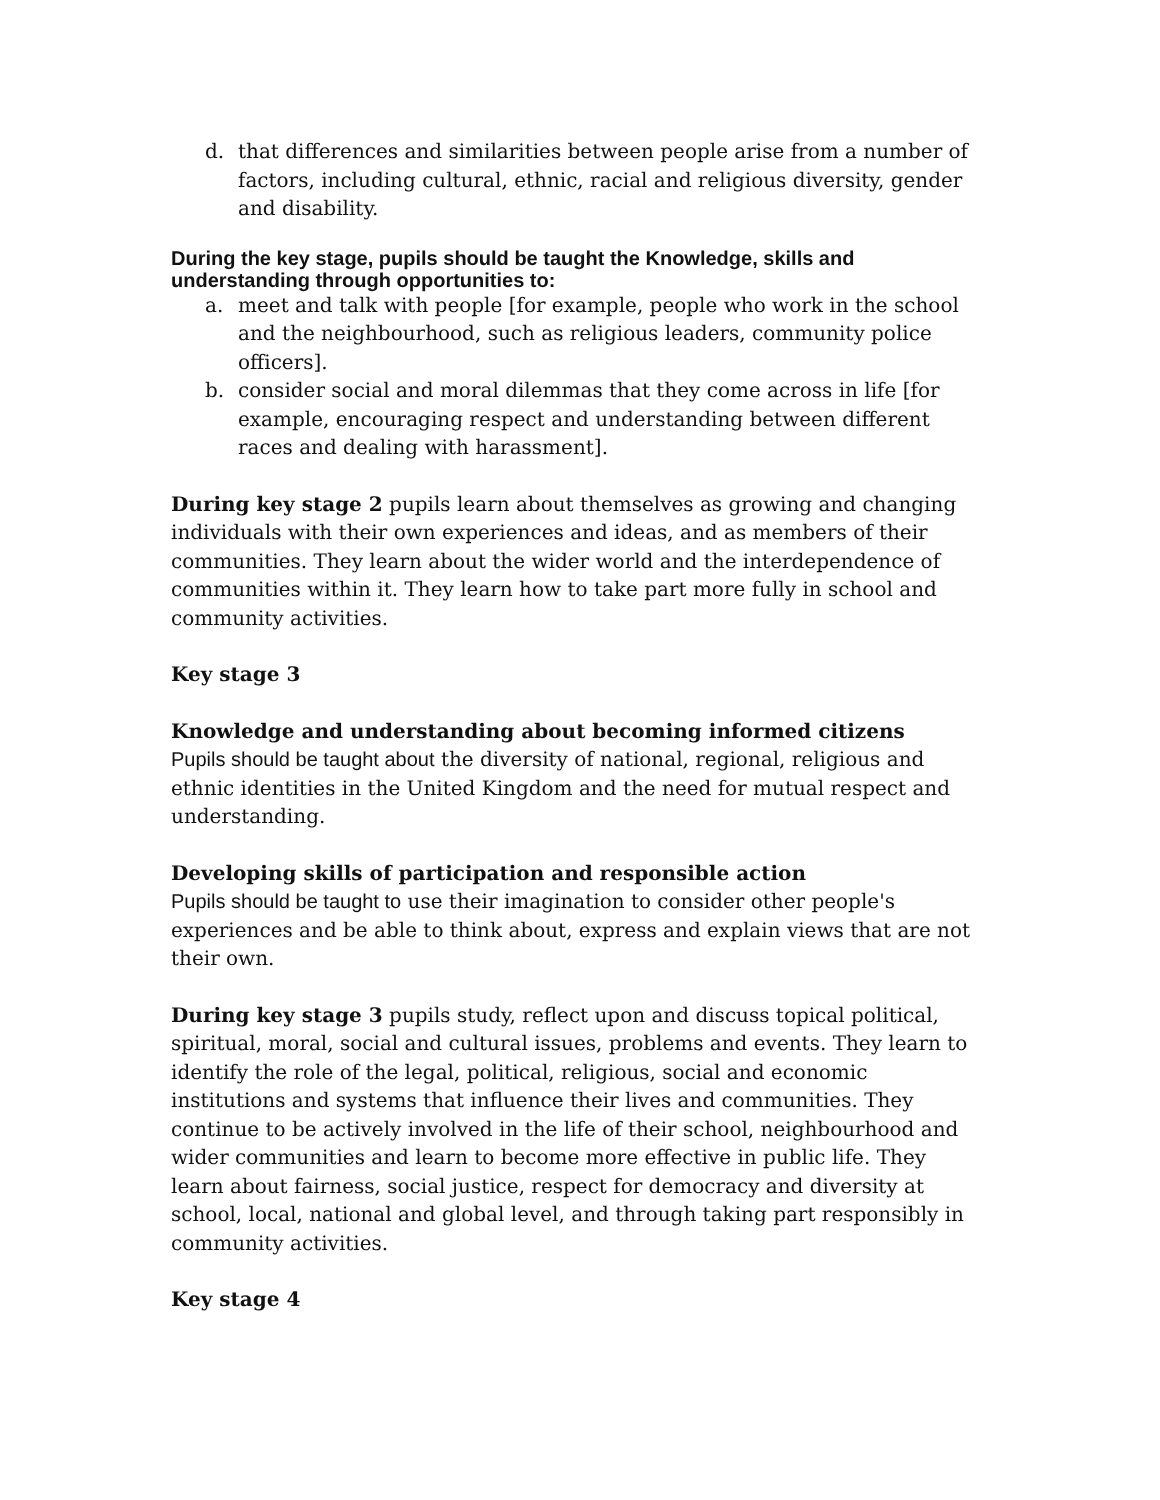d. that differences and similarities between people arise from a number of factors, including cultural, ethnic, racial and religious diversity, gender and disability.
During the key stage, pupils should be taught the Knowledge, skills and understanding through opportunities to:
a. meet and talk with people [for example, people who work in the school and the neighbourhood, such as religious leaders, community police officers].
b. consider social and moral dilemmas that they come across in life [for example, encouraging respect and understanding between different races and dealing with harassment].
During key stage 2 pupils learn about themselves as growing and changing individuals with their own experiences and ideas, and as members of their communities. They learn about the wider world and the interdependence of communities within it. They learn how to take part more fully in school and community activities.
Key stage 3
Knowledge and understanding about becoming informed citizens
Pupils should be taught about the diversity of national, regional, religious and ethnic identities in the United Kingdom and the need for mutual respect and understanding.
Developing skills of participation and responsible action
Pupils should be taught to use their imagination to consider other people's experiences and be able to think about, express and explain views that are not their own.
During key stage 3 pupils study, reflect upon and discuss topical political, spiritual, moral, social and cultural issues, problems and events. They learn to identify the role of the legal, political, religious, social and economic institutions and systems that influence their lives and communities. They continue to be actively involved in the life of their school, neighbourhood and wider communities and learn to become more effective in public life. They learn about fairness, social justice, respect for democracy and diversity at school, local, national and global level, and through taking part responsibly in community activities.
Key stage 4